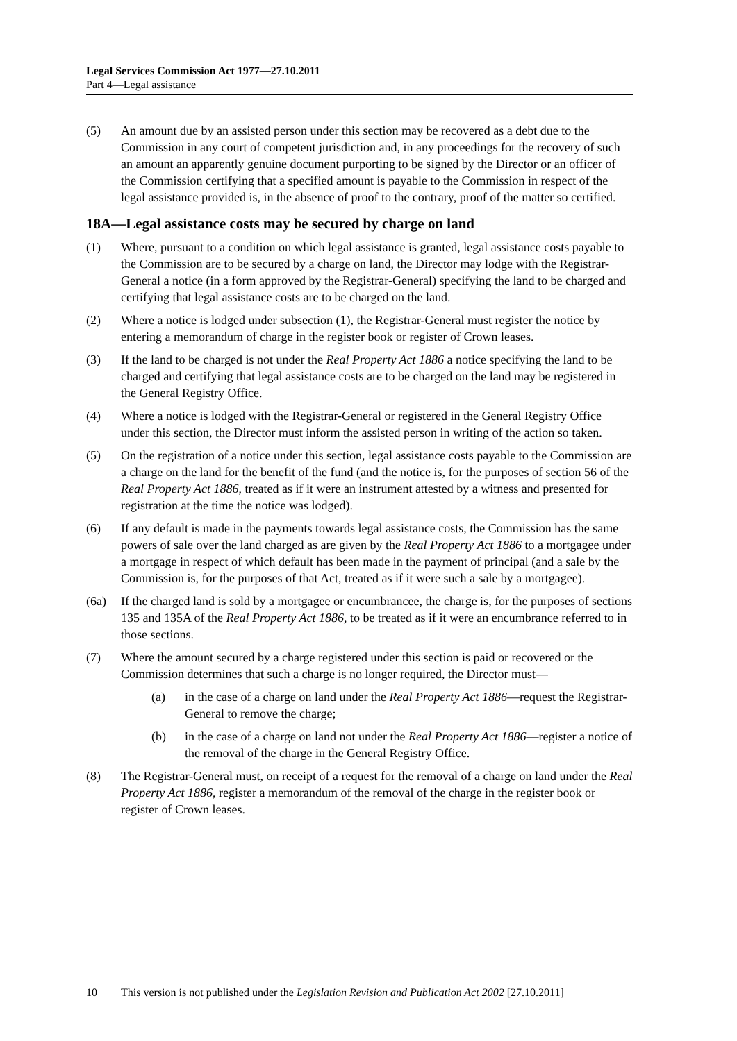Legal Services Commission Act 1977—27.10.2011
Part 4—Legal assistance
(5) An amount due by an assisted person under this section may be recovered as a debt due to the Commission in any court of competent jurisdiction and, in any proceedings for the recovery of such an amount an apparently genuine document purporting to be signed by the Director or an officer of the Commission certifying that a specified amount is payable to the Commission in respect of the legal assistance provided is, in the absence of proof to the contrary, proof of the matter so certified.
18A—Legal assistance costs may be secured by charge on land
(1) Where, pursuant to a condition on which legal assistance is granted, legal assistance costs payable to the Commission are to be secured by a charge on land, the Director may lodge with the Registrar-General a notice (in a form approved by the Registrar-General) specifying the land to be charged and certifying that legal assistance costs are to be charged on the land.
(2) Where a notice is lodged under subsection (1), the Registrar-General must register the notice by entering a memorandum of charge in the register book or register of Crown leases.
(3) If the land to be charged is not under the Real Property Act 1886 a notice specifying the land to be charged and certifying that legal assistance costs are to be charged on the land may be registered in the General Registry Office.
(4) Where a notice is lodged with the Registrar-General or registered in the General Registry Office under this section, the Director must inform the assisted person in writing of the action so taken.
(5) On the registration of a notice under this section, legal assistance costs payable to the Commission are a charge on the land for the benefit of the fund (and the notice is, for the purposes of section 56 of the Real Property Act 1886, treated as if it were an instrument attested by a witness and presented for registration at the time the notice was lodged).
(6) If any default is made in the payments towards legal assistance costs, the Commission has the same powers of sale over the land charged as are given by the Real Property Act 1886 to a mortgagee under a mortgage in respect of which default has been made in the payment of principal (and a sale by the Commission is, for the purposes of that Act, treated as if it were such a sale by a mortgagee).
(6a) If the charged land is sold by a mortgagee or encumbrancee, the charge is, for the purposes of sections 135 and 135A of the Real Property Act 1886, to be treated as if it were an encumbrance referred to in those sections.
(7) Where the amount secured by a charge registered under this section is paid or recovered or the Commission determines that such a charge is no longer required, the Director must—
(a) in the case of a charge on land under the Real Property Act 1886—request the Registrar-General to remove the charge;
(b) in the case of a charge on land not under the Real Property Act 1886—register a notice of the removal of the charge in the General Registry Office.
(8) The Registrar-General must, on receipt of a request for the removal of a charge on land under the Real Property Act 1886, register a memorandum of the removal of the charge in the register book or register of Crown leases.
10 This version is not published under the Legislation Revision and Publication Act 2002 [27.10.2011]